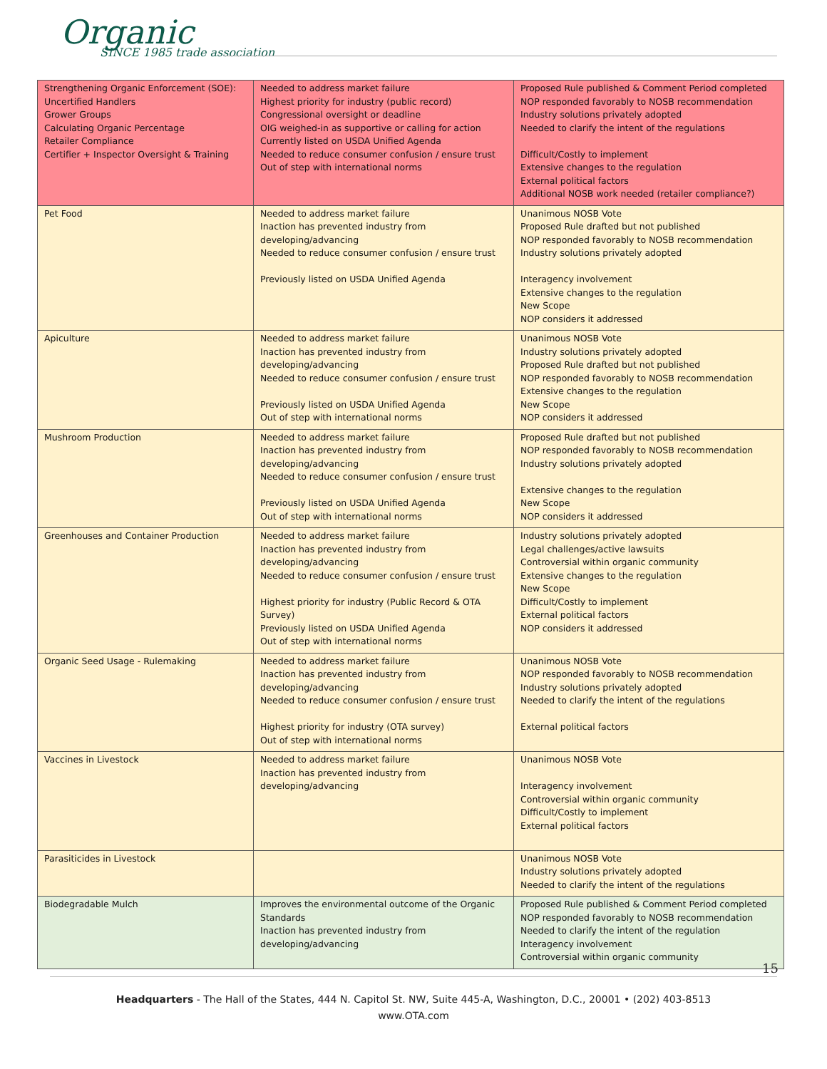Organic
SINCE 1985 trade association
| Strengthening Organic Enforcement (SOE): Uncertified Handlers Grower Groups Calculating Organic Percentage Retailer Compliance Certifier + Inspector Oversight & Training | Needed to address market failure Highest priority for industry (public record) Congressional oversight or deadline OIG weighed-in as supportive or calling for action Currently listed on USDA Unified Agenda Needed to reduce consumer confusion / ensure trust Out of step with international norms | Proposed Rule published & Comment Period completed NOP responded favorably to NOSB recommendation Industry solutions privately adopted Needed to clarify the intent of the regulations Difficult/Costly to implement Extensive changes to the regulation External political factors Additional NOSB work needed (retailer compliance?) |
| Pet Food | Needed to address market failure Inaction has prevented industry from developing/advancing Needed to reduce consumer confusion / ensure trust Previously listed on USDA Unified Agenda | Unanimous NOSB Vote Proposed Rule drafted but not published NOP responded favorably to NOSB recommendation Industry solutions privately adopted Interagency involvement Extensive changes to the regulation New Scope NOP considers it addressed |
| Apiculture | Needed to address market failure Inaction has prevented industry from developing/advancing Needed to reduce consumer confusion / ensure trust Previously listed on USDA Unified Agenda Out of step with international norms | Unanimous NOSB Vote Industry solutions privately adopted Proposed Rule drafted but not published NOP responded favorably to NOSB recommendation Extensive changes to the regulation New Scope NOP considers it addressed |
| Mushroom Production | Needed to address market failure Inaction has prevented industry from developing/advancing Needed to reduce consumer confusion / ensure trust Previously listed on USDA Unified Agenda Out of step with international norms | Proposed Rule drafted but not published NOP responded favorably to NOSB recommendation Industry solutions privately adopted Extensive changes to the regulation New Scope NOP considers it addressed |
| Greenhouses and Container Production | Needed to address market failure Inaction has prevented industry from developing/advancing Needed to reduce consumer confusion / ensure trust Highest priority for industry (Public Record & OTA Survey) Previously listed on USDA Unified Agenda Out of step with international norms | Industry solutions privately adopted Legal challenges/active lawsuits Controversial within organic community Extensive changes to the regulation New Scope Difficult/Costly to implement External political factors NOP considers it addressed |
| Organic Seed Usage - Rulemaking | Needed to address market failure Inaction has prevented industry from developing/advancing Needed to reduce consumer confusion / ensure trust Highest priority for industry (OTA survey) Out of step with international norms | Unanimous NOSB Vote NOP responded favorably to NOSB recommendation Industry solutions privately adopted Needed to clarify the intent of the regulations External political factors |
| Vaccines in Livestock | Needed to address market failure Inaction has prevented industry from developing/advancing | Unanimous NOSB Vote Interagency involvement Controversial within organic community Difficult/Costly to implement External political factors |
| Parasiticides in Livestock | | Unanimous NOSB Vote Industry solutions privately adopted Needed to clarify the intent of the regulations |
| Biodegradable Mulch | Improves the environmental outcome of the Organic Standards Inaction has prevented industry from developing/advancing | Proposed Rule published & Comment Period completed NOP responded favorably to NOSB recommendation Needed to clarify the intent of the regulation Interagency involvement Controversial within organic community |
15
Headquarters - The Hall of the States, 444 N. Capitol St. NW, Suite 445-A, Washington, D.C., 20001 • (202) 403-8513
www.OTA.com